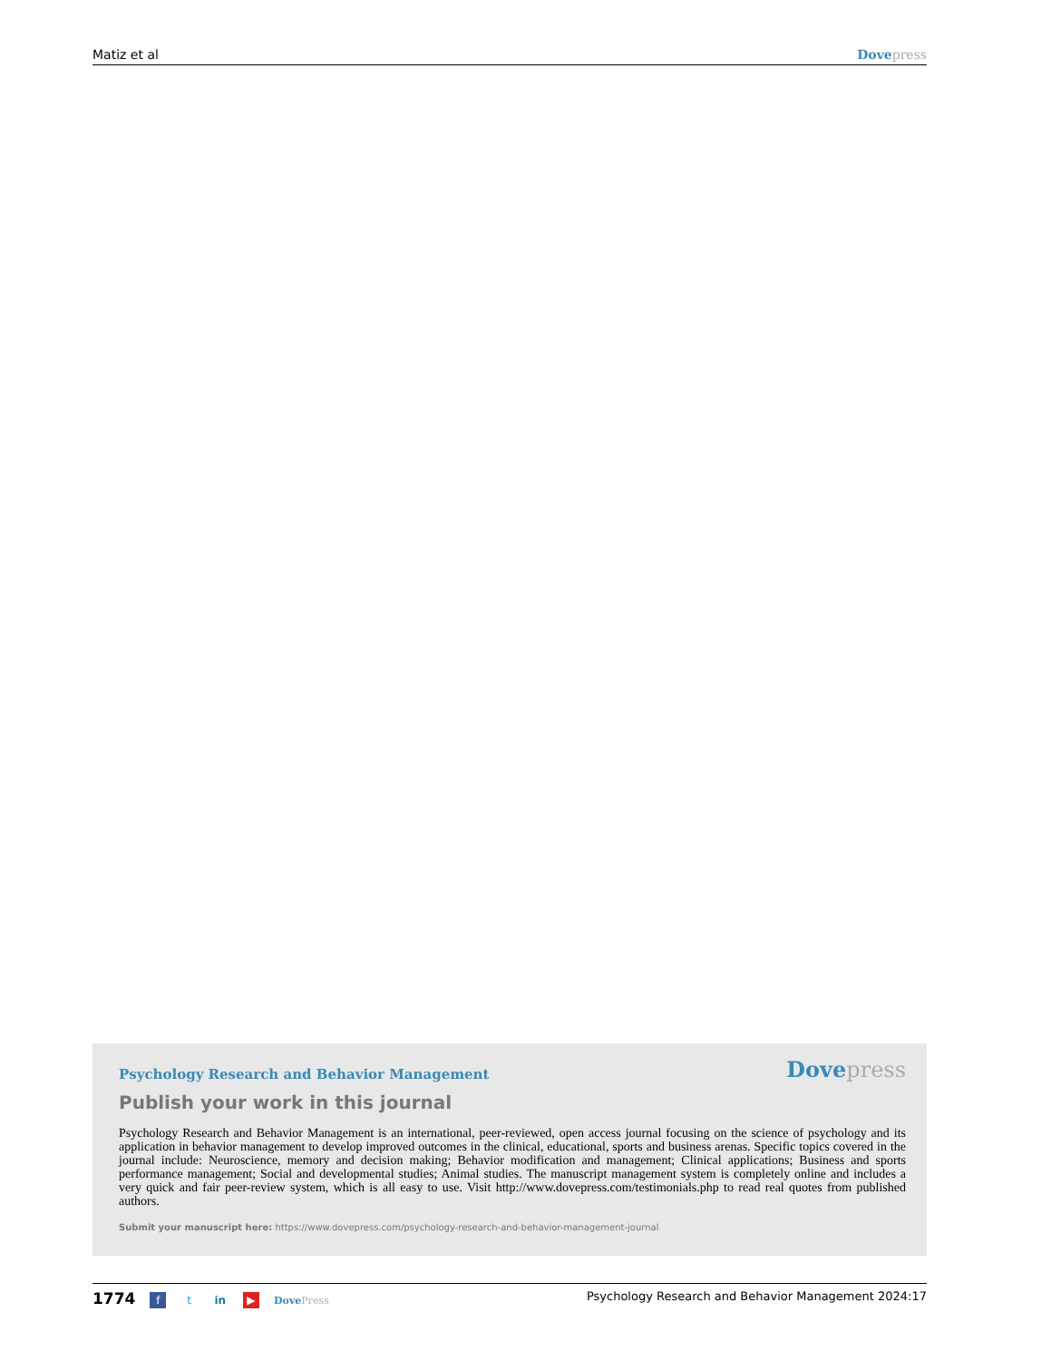Matiz et al Dove press
Psychology Research and Behavior Management Dove press
Publish your work in this journal
Psychology Research and Behavior Management is an international, peer-reviewed, open access journal focusing on the science of psychology and its application in behavior management to develop improved outcomes in the clinical, educational, sports and business arenas. Specific topics covered in the journal include: Neuroscience, memory and decision making; Behavior modification and management; Clinical applications; Business and sports performance management; Social and developmental studies; Animal studies. The manuscript management system is completely online and includes a very quick and fair peer-review system, which is all easy to use. Visit http://www.dovepress.com/testimonials.php to read real quotes from published authors.
Submit your manuscript here: https://www.dovepress.com/psychology-research-and-behavior-management-journal
1774 f t in ▶ Dove Press Psychology Research and Behavior Management 2024:17